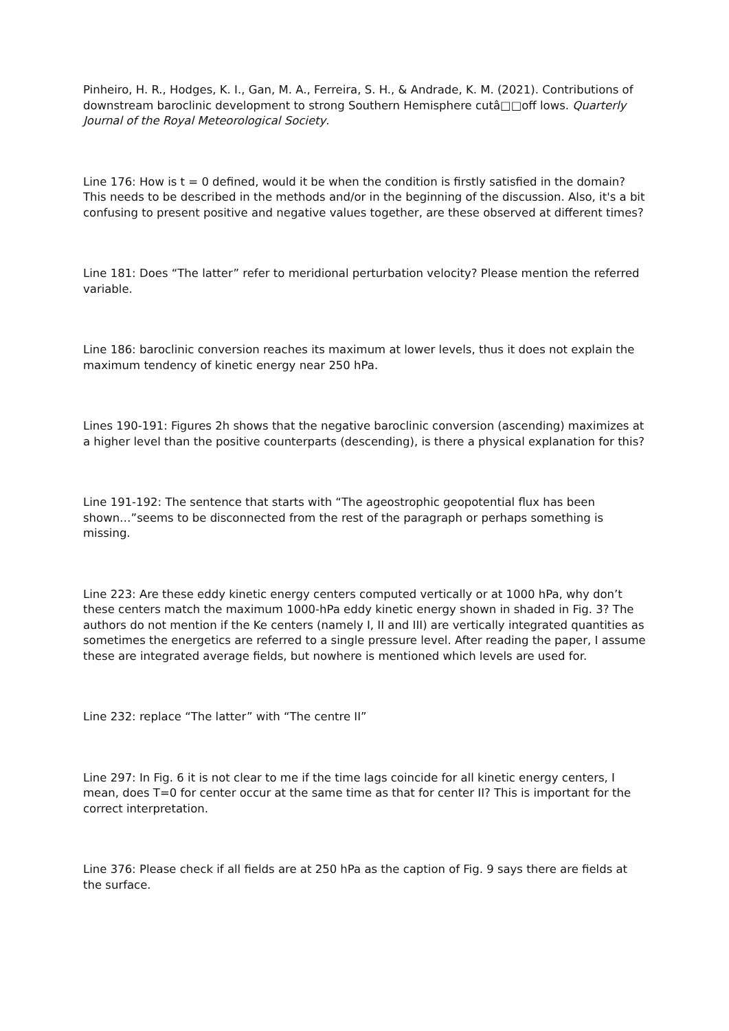Pinheiro, H. R., Hodges, K. I., Gan, M. A., Ferreira, S. H., & Andrade, K. M. (2021). Contributions of downstream baroclinic development to strong Southern Hemisphere cutâ□□off lows. Quarterly Journal of the Royal Meteorological Society.
Line 176: How is t = 0 defined, would it be when the condition is firstly satisfied in the domain? This needs to be described in the methods and/or in the beginning of the discussion. Also, it's a bit confusing to present positive and negative values together, are these observed at different times?
Line 181: Does “The latter” refer to meridional perturbation velocity? Please mention the referred variable.
Line 186: baroclinic conversion reaches its maximum at lower levels, thus it does not explain the maximum tendency of kinetic energy near 250 hPa.
Lines 190-191: Figures 2h shows that the negative baroclinic conversion (ascending) maximizes at a higher level than the positive counterparts (descending), is there a physical explanation for this?
Line 191-192: The sentence that starts with “The ageostrophic geopotential flux has been shown…”seems to be disconnected from the rest of the paragraph or perhaps something is missing.
Line 223: Are these eddy kinetic energy centers computed vertically or at 1000 hPa, why don’t these centers match the maximum 1000-hPa eddy kinetic energy shown in shaded in Fig. 3? The authors do not mention if the Ke centers (namely I, II and III) are vertically integrated quantities as sometimes the energetics are referred to a single pressure level. After reading the paper, I assume these are integrated average fields, but nowhere is mentioned which levels are used for.
Line 232: replace “The latter” with “The centre II”
Line 297: In Fig. 6 it is not clear to me if the time lags coincide for all kinetic energy centers, I mean, does T=0 for center occur at the same time as that for center II? This is important for the correct interpretation.
Line 376: Please check if all fields are at 250 hPa as the caption of Fig. 9 says there are fields at the surface.